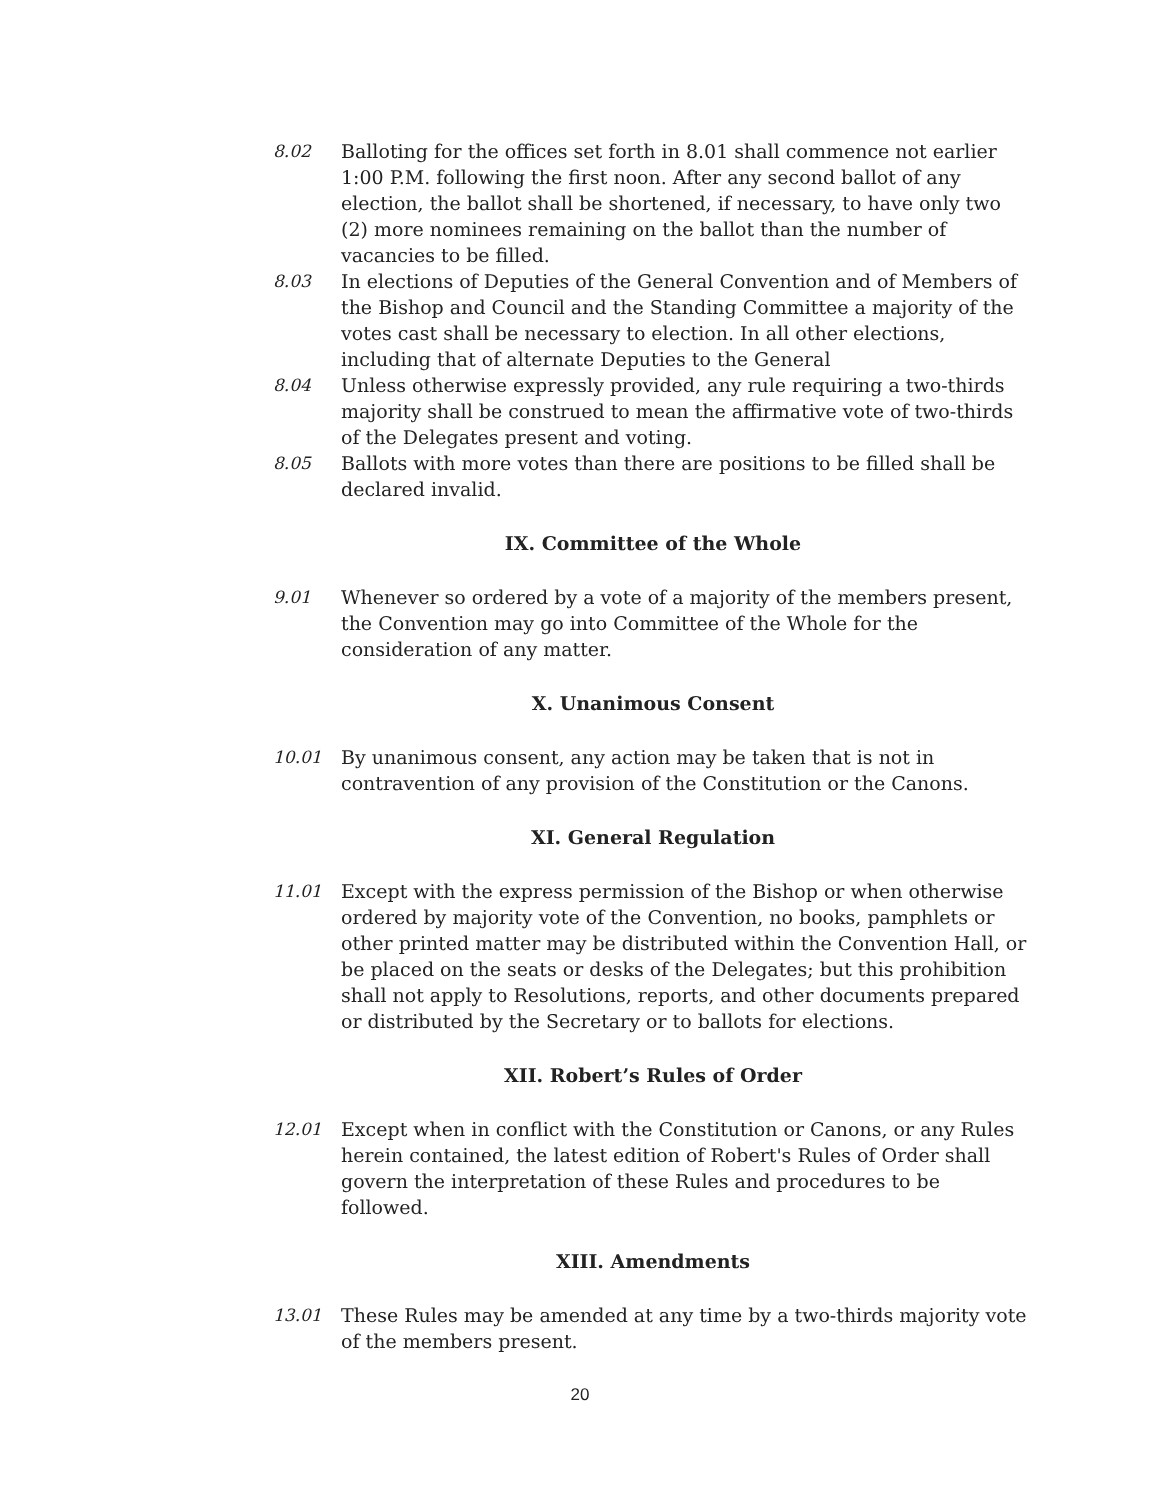8.02 Balloting for the offices set forth in 8.01 shall commence not earlier 1:00 P.M. following the first noon. After any second ballot of any election, the ballot shall be shortened, if necessary, to have only two (2) more nominees remaining on the ballot than the number of vacancies to be filled.
8.03 In elections of Deputies of the General Convention and of Members of the Bishop and Council and the Standing Committee a majority of the votes cast shall be necessary to election. In all other elections, including that of alternate Deputies to the General
8.04 Unless otherwise expressly provided, any rule requiring a two-thirds majority shall be construed to mean the affirmative vote of two-thirds of the Delegates present and voting.
8.05 Ballots with more votes than there are positions to be filled shall be declared invalid.
IX. Committee of the Whole
9.01 Whenever so ordered by a vote of a majority of the members present, the Convention may go into Committee of the Whole for the consideration of any matter.
X. Unanimous Consent
10.01 By unanimous consent, any action may be taken that is not in contravention of any provision of the Constitution or the Canons.
XI. General Regulation
11.01 Except with the express permission of the Bishop or when otherwise ordered by majority vote of the Convention, no books, pamphlets or other printed matter may be distributed within the Convention Hall, or be placed on the seats or desks of the Delegates; but this prohibition shall not apply to Resolutions, reports, and other documents prepared or distributed by the Secretary or to ballots for elections.
XII. Robert’s Rules of Order
12.01 Except when in conflict with the Constitution or Canons, or any Rules herein contained, the latest edition of Robert's Rules of Order shall govern the interpretation of these Rules and procedures to be followed.
XIII. Amendments
13.01 These Rules may be amended at any time by a two-thirds majority vote of the members present.
20